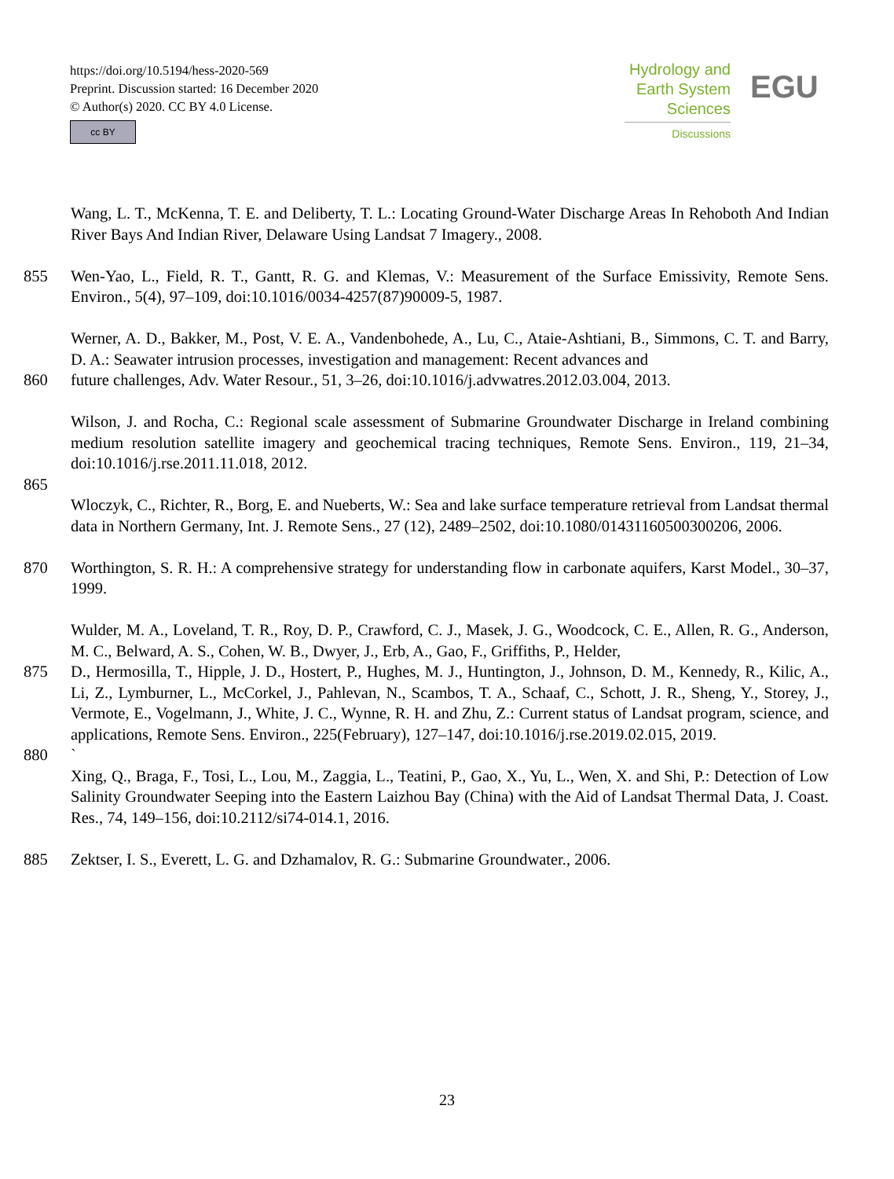https://doi.org/10.5194/hess-2020-569
Preprint. Discussion started: 16 December 2020
© Author(s) 2020. CC BY 4.0 License.
cc BY
Hydrology and
Earth System
Sciences
Discussions
EGU
Wang, L. T., McKenna, T. E. and Deliberty, T. L.: Locating Ground-Water Discharge Areas In Rehoboth And Indian River Bays And Indian River, Delaware Using Landsat 7 Imagery., 2008.
855 Wen-Yao, L., Field, R. T., Gantt, R. G. and Klemas, V.: Measurement of the Surface Emissivity, Remote Sens. Environ., 5(4), 97–109, doi:10.1016/0034-4257(87)90009-5, 1987.
Werner, A. D., Bakker, M., Post, V. E. A., Vandenbohede, A., Lu, C., Ataie-Ashtiani, B., Simmons, C. T. and Barry, D. A.: Seawater intrusion processes, investigation and management: Recent advances and
860 future challenges, Adv. Water Resour., 51, 3–26, doi:10.1016/j.advwatres.2012.03.004, 2013.
Wilson, J. and Rocha, C.: Regional scale assessment of Submarine Groundwater Discharge in Ireland combining medium resolution satellite imagery and geochemical tracing techniques, Remote Sens. Environ., 119, 21–34, doi:10.1016/j.rse.2011.11.018, 2012.
865
Wloczyk, C., Richter, R., Borg, E. and Nueberts, W.: Sea and lake surface temperature retrieval from Landsat thermal data in Northern Germany, Int. J. Remote Sens., 27 (12), 2489–2502, doi:10.1080/01431160500300206, 2006.
870 Worthington, S. R. H.: A comprehensive strategy for understanding flow in carbonate aquifers, Karst Model., 30–37, 1999.
Wulder, M. A., Loveland, T. R., Roy, D. P., Crawford, C. J., Masek, J. G., Woodcock, C. E., Allen, R. G., Anderson, M. C., Belward, A. S., Cohen, W. B., Dwyer, J., Erb, A., Gao, F., Griffiths, P., Helder,
875 D., Hermosilla, T., Hipple, J. D., Hostert, P., Hughes, M. J., Huntington, J., Johnson, D. M., Kennedy, R., Kilic, A., Li, Z., Lymburner, L., McCorkel, J., Pahlevan, N., Scambos, T. A., Schaaf, C., Schott, J. R., Sheng, Y., Storey, J., Vermote, E., Vogelmann, J., White, J. C., Wynne, R. H. and Zhu, Z.: Current status of Landsat program, science, and applications, Remote Sens. Environ., 225(February), 127–147, doi:10.1016/j.rse.2019.02.015, 2019.
880 `
Xing, Q., Braga, F., Tosi, L., Lou, M., Zaggia, L., Teatini, P., Gao, X., Yu, L., Wen, X. and Shi, P.: Detection of Low Salinity Groundwater Seeping into the Eastern Laizhou Bay (China) with the Aid of Landsat Thermal Data, J. Coast. Res., 74, 149–156, doi:10.2112/si74-014.1, 2016.
885 Zektser, I. S., Everett, L. G. and Dzhamalov, R. G.: Submarine Groundwater., 2006.
23